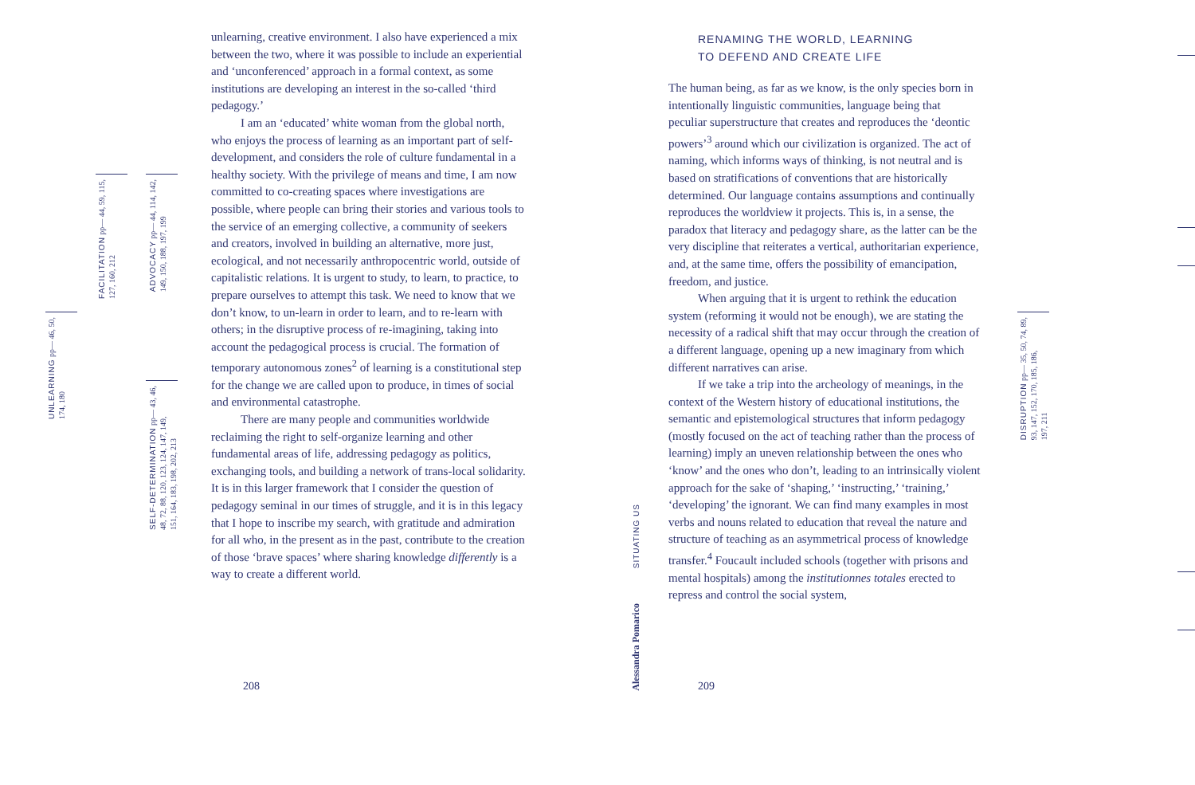UNLEARNING pp— 46, 50,
174, 180
FACILITATION pp— 44, 59, 115,
127, 160, 212
ADVOCACY pp— 44, 114, 142,
149, 150, 188, 197, 199
SELF-DETERMINATION pp— 43, 46,
48, 72, 88, 120, 123, 124, 147, 149,
151, 164, 183, 198, 202, 213
unlearning, creative environment. I also have experienced a mix between the two, where it was possible to include an experiential and ‘unconferenced’ approach in a formal context, as some institutions are developing an interest in the so-called ‘third pedagogy.’
I am an ‘educated’ white woman from the global north, who enjoys the process of learning as an important part of self-development, and considers the role of culture fundamental in a healthy society. With the privilege of means and time, I am now committed to co-creating spaces where investigations are possible, where people can bring their stories and various tools to the service of an emerging collective, a community of seekers and creators, involved in building an alternative, more just, ecological, and not necessarily anthropocentric world, outside of capitalistic relations. It is urgent to study, to learn, to practice, to prepare ourselves to attempt this task. We need to know that we don’t know, to un-learn in order to learn, and to re-learn with others; in the disruptive process of re-imagining, taking into account the pedagogical process is crucial. The formation of temporary autonomous zones<sup>2</sup> of learning is a constitutional step for the change we are called upon to produce, in times of social and environmental catastrophe.
There are many people and communities worldwide reclaiming the right to self-organize learning and other fundamental areas of life, addressing pedagogy as politics, exchanging tools, and building a network of trans-local solidarity. It is in this larger framework that I consider the question of pedagogy seminal in our times of struggle, and it is in this legacy that I hope to inscribe my search, with gratitude and admiration for all who, in the present as in the past, contribute to the creation of those ‘brave spaces’ where sharing knowledge differently is a way to create a different world.
208
SITUATING US
Alessandra Pomarico
RENAMING THE WORLD, LEARNING
TO DEFEND AND CREATE LIFE
The human being, as far as we know, is the only species born in intentionally linguistic communities, language being that peculiar superstructure that creates and reproduces the ‘deontic powers’<sup>3</sup> around which our civilization is organized. The act of naming, which informs ways of thinking, is not neutral and is based on stratifications of conventions that are historically determined. Our language contains assumptions and continually reproduces the worldview it projects. This is, in a sense, the paradox that literacy and pedagogy share, as the latter can be the very discipline that reiterates a vertical, authoritarian experience, and, at the same time, offers the possibility of emancipation, freedom, and justice.
When arguing that it is urgent to rethink the education system (reforming it would not be enough), we are stating the necessity of a radical shift that may occur through the creation of a different language, opening up a new imaginary from which different narratives can arise.
If we take a trip into the archeology of meanings, in the context of the Western history of educational institutions, the semantic and epistemological structures that inform pedagogy (mostly focused on the act of teaching rather than the process of learning) imply an uneven relationship between the ones who ‘know’ and the ones who don’t, leading to an intrinsically violent approach for the sake of ‘shaping,’ ‘instructing,’ ‘training,’ ‘developing’ the ignorant. We can find many examples in most verbs and nouns related to education that reveal the nature and structure of teaching as an asymmetrical process of knowledge transfer.<sup>4</sup> Foucault included schools (together with prisons and mental hospitals) among the institutionnes totales erected to repress and control the social system,
209
DISRUPTION pp— 35, 50, 74, 89,
93, 147, 152, 170, 185, 186,
197, 211